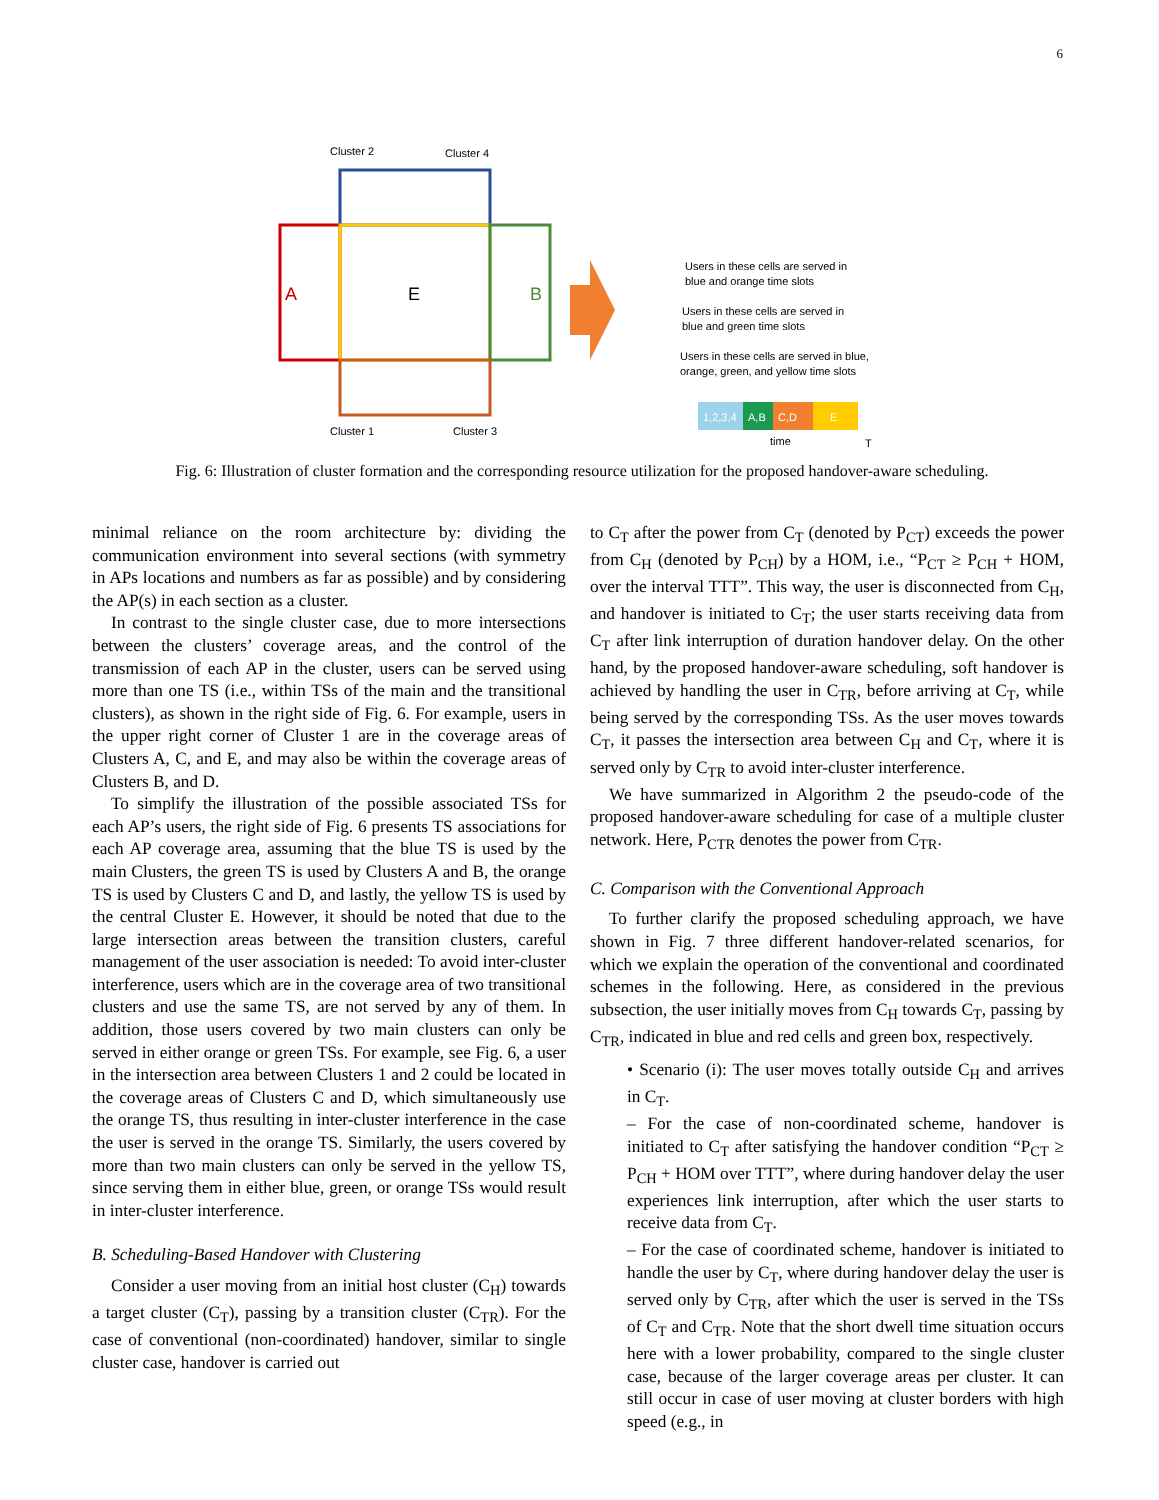6
Cluster 2
Cluster 4
Cluster 1
Cluster 3
A
B
E
Users in these cells are served in
blue and orange time slots
Users in these cells are served in
blue and green time slots
Users in these cells are served in blue,
orange, green, and yellow time slots
1,2,3,4
A,B
C,D
E
time
T
Fig. 6: Illustration of cluster formation and the corresponding resource utilization for the proposed handover-aware scheduling.
minimal reliance on the room architecture by: dividing the communication environment into several sections (with symmetry in APs locations and numbers as far as possible) and by considering the AP(s) in each section as a cluster.
In contrast to the single cluster case, due to more intersections between the clusters’ coverage areas, and the control of the transmission of each AP in the cluster, users can be served using more than one TS (i.e., within TSs of the main and the transitional clusters), as shown in the right side of Fig. 6. For example, users in the upper right corner of Cluster 1 are in the coverage areas of Clusters A, C, and E, and may also be within the coverage areas of Clusters B, and D.
To simplify the illustration of the possible associated TSs for each AP’s users, the right side of Fig. 6 presents TS associations for each AP coverage area, assuming that the blue TS is used by the main Clusters, the green TS is used by Clusters A and B, the orange TS is used by Clusters C and D, and lastly, the yellow TS is used by the central Cluster E. However, it should be noted that due to the large intersection areas between the transition clusters, careful management of the user association is needed: To avoid inter-cluster interference, users which are in the coverage area of two transitional clusters and use the same TS, are not served by any of them. In addition, those users covered by two main clusters can only be served in either orange or green TSs. For example, see Fig. 6, a user in the intersection area between Clusters 1 and 2 could be located in the coverage areas of Clusters C and D, which simultaneously use the orange TS, thus resulting in inter-cluster interference in the case the user is served in the orange TS. Similarly, the users covered by more than two main clusters can only be served in the yellow TS, since serving them in either blue, green, or orange TSs would result in inter-cluster interference.
B. Scheduling-Based Handover with Clustering
Consider a user moving from an initial host cluster (C<sub>H</sub>) towards a target cluster (C<sub>T</sub>), passing by a transition cluster (C<sub>TR</sub>). For the case of conventional (non-coordinated) handover, similar to single cluster case, handover is carried out
to C<sub>T</sub> after the power from C<sub>T</sub> (denoted by P<sub>CT</sub>) exceeds the power from C<sub>H</sub> (denoted by P<sub>CH</sub>) by a HOM, i.e., “P<sub>CT</sub> ≥ P<sub>CH</sub> + HOM, over the interval TTT”. This way, the user is disconnected from C<sub>H</sub>, and handover is initiated to C<sub>T</sub>; the user starts receiving data from C<sub>T</sub> after link interruption of duration handover delay. On the other hand, by the proposed handover-aware scheduling, soft handover is achieved by handling the user in C<sub>TR</sub>, before arriving at C<sub>T</sub>, while being served by the corresponding TSs. As the user moves towards C<sub>T</sub>, it passes the intersection area between C<sub>H</sub> and C<sub>T</sub>, where it is served only by C<sub>TR</sub> to avoid inter-cluster interference.
We have summarized in Algorithm 2 the pseudo-code of the proposed handover-aware scheduling for case of a multiple cluster network. Here, P<sub>CTR</sub> denotes the power from C<sub>TR</sub>.
C. Comparison with the Conventional Approach
To further clarify the proposed scheduling approach, we have shown in Fig. 7 three different handover-related scenarios, for which we explain the operation of the conventional and coordinated schemes in the following. Here, as considered in the previous subsection, the user initially moves from C<sub>H</sub> towards C<sub>T</sub>, passing by C<sub>TR</sub>, indicated in blue and red cells and green box, respectively.
• Scenario (i): The user moves totally outside C<sub>H</sub> and arrives in C<sub>T</sub>.
– For the case of non-coordinated scheme, handover is initiated to C<sub>T</sub> after satisfying the handover condition “P<sub>CT</sub> ≥ P<sub>CH</sub> + HOM over TTT”, where during handover delay the user experiences link interruption, after which the user starts to receive data from C<sub>T</sub>.
– For the case of coordinated scheme, handover is initiated to handle the user by C<sub>T</sub>, where during handover delay the user is served only by C<sub>TR</sub>, after which the user is served in the TSs of C<sub>T</sub> and C<sub>TR</sub>. Note that the short dwell time situation occurs here with a lower probability, compared to the single cluster case, because of the larger coverage areas per cluster. It can still occur in case of user moving at cluster borders with high speed (e.g., in